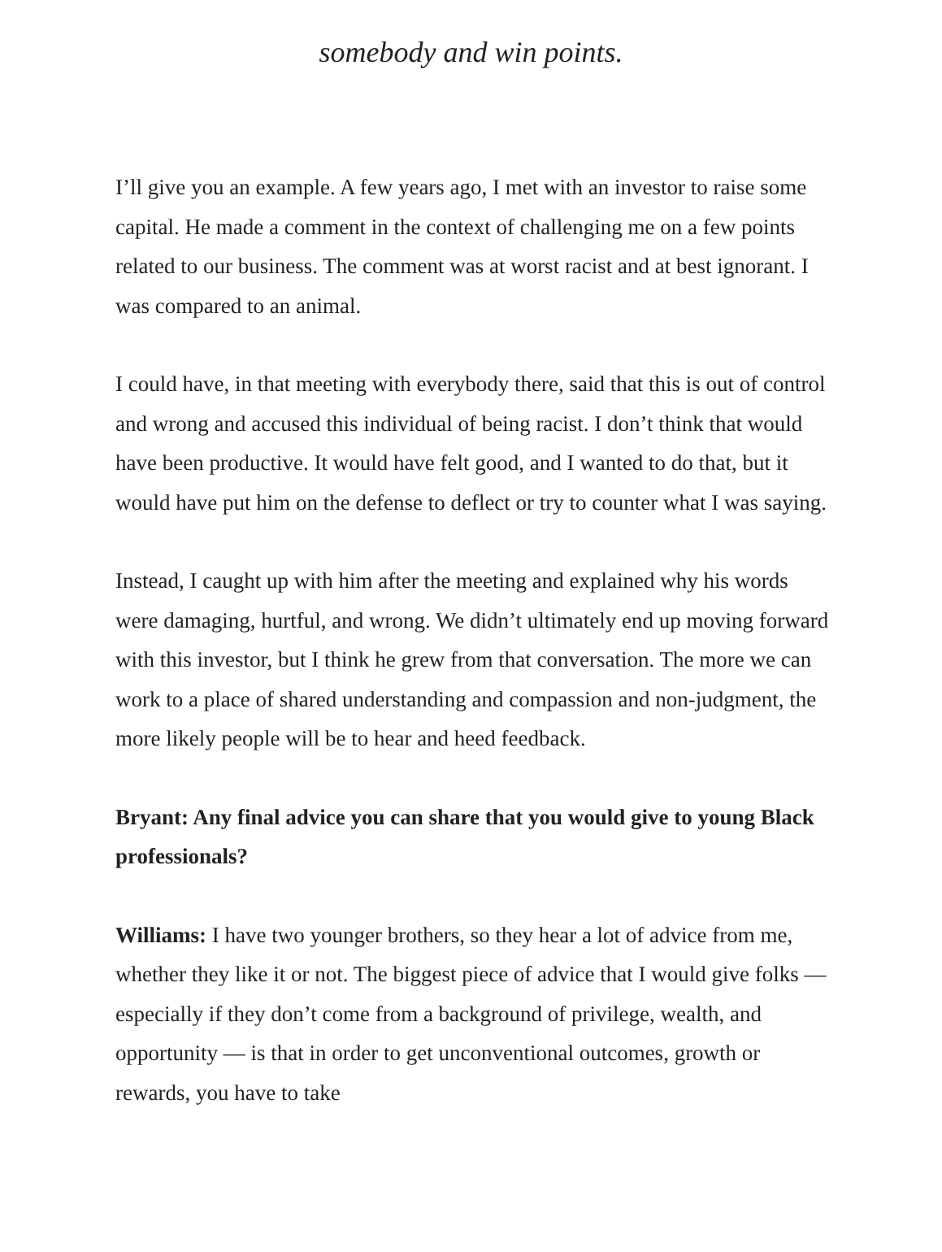somebody and win points.
I’ll give you an example. A few years ago, I met with an investor to raise some capital. He made a comment in the context of challenging me on a few points related to our business. The comment was at worst racist and at best ignorant. I was compared to an animal.
I could have, in that meeting with everybody there, said that this is out of control and wrong and accused this individual of being racist. I don’t think that would have been productive. It would have felt good, and I wanted to do that, but it would have put him on the defense to deflect or try to counter what I was saying.
Instead, I caught up with him after the meeting and explained why his words were damaging, hurtful, and wrong. We didn’t ultimately end up moving forward with this investor, but I think he grew from that conversation. The more we can work to a place of shared understanding and compassion and non-judgment, the more likely people will be to hear and heed feedback.
Bryant: Any final advice you can share that you would give to young Black professionals?
Williams: I have two younger brothers, so they hear a lot of advice from me, whether they like it or not. The biggest piece of advice that I would give folks — especially if they don’t come from a background of privilege, wealth, and opportunity — is that in order to get unconventional outcomes, growth or rewards, you have to take